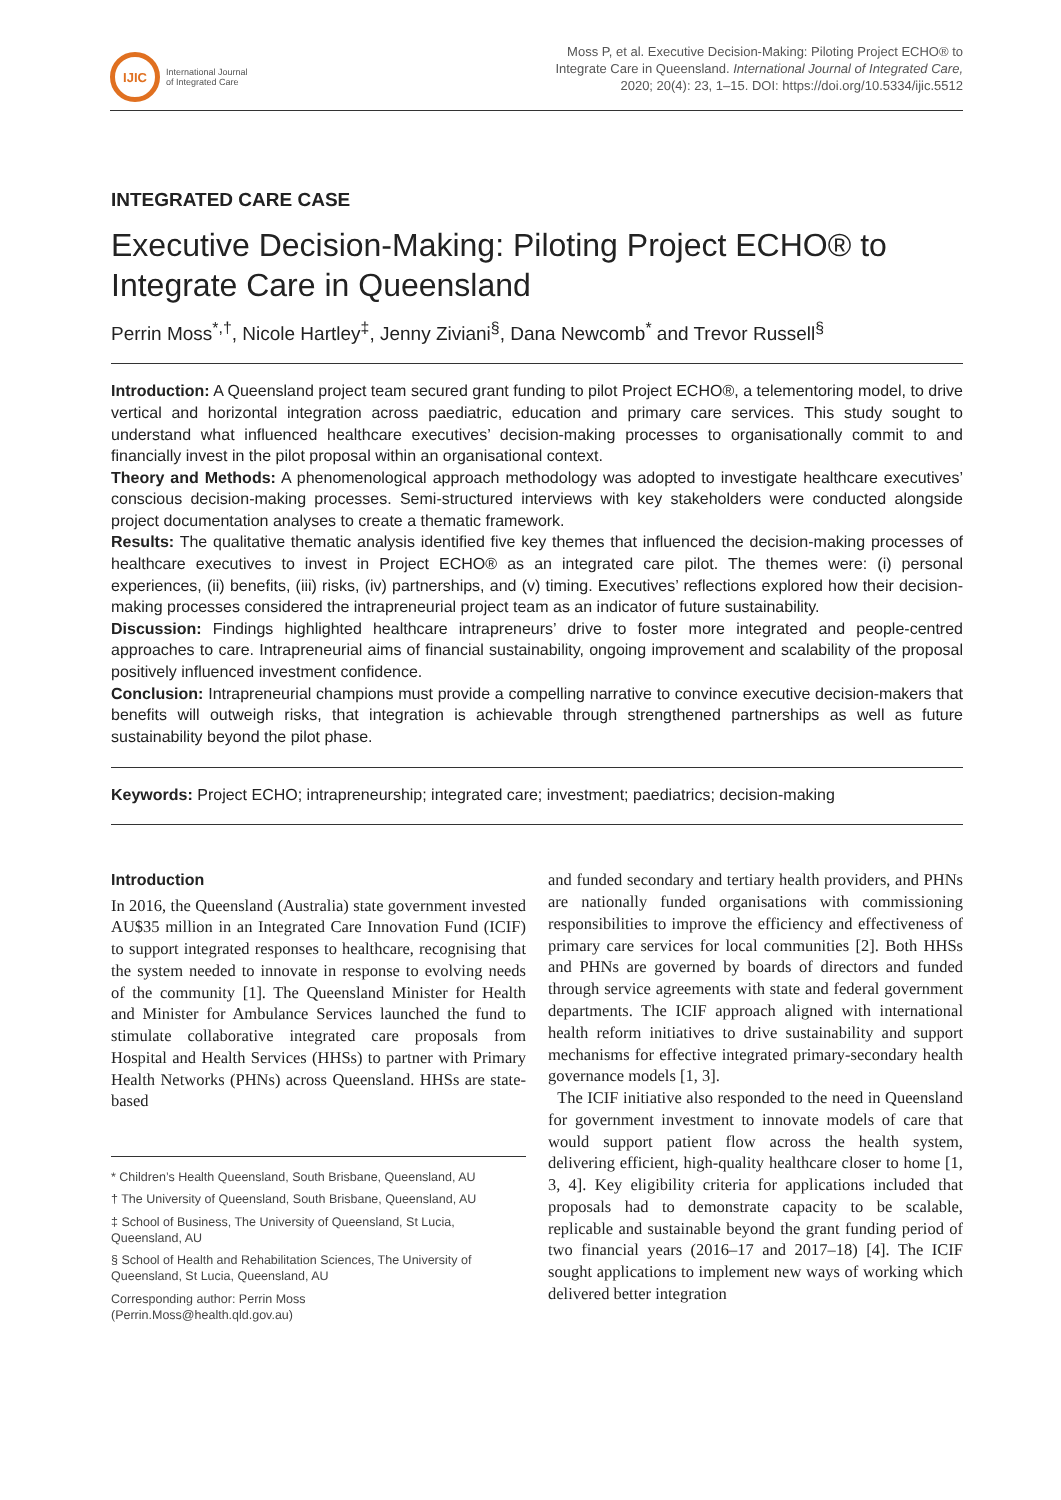IJIC
International Journal
of Integrated Care
Moss P, et al. Executive Decision-Making: Piloting Project ECHO® to Integrate Care in Queensland. International Journal of Integrated Care, 2020; 20(4): 23, 1–15. DOI: https://doi.org/10.5334/ijic.5512
INTEGRATED CARE CASE
Executive Decision-Making: Piloting Project ECHO® to Integrate Care in Queensland
Perrin Moss<sup>*,†</sup>, Nicole Hartley<sup>‡</sup>, Jenny Ziviani<sup>§</sup>, Dana Newcomb<sup>*</sup> and Trevor Russell<sup>§</sup>
Introduction: A Queensland project team secured grant funding to pilot Project ECHO®, a telementoring model, to drive vertical and horizontal integration across paediatric, education and primary care services. This study sought to understand what influenced healthcare executives’ decision-making processes to organisationally commit to and financially invest in the pilot proposal within an organisational context.
Theory and Methods: A phenomenological approach methodology was adopted to investigate healthcare executives’ conscious decision-making processes. Semi-structured interviews with key stakeholders were conducted alongside project documentation analyses to create a thematic framework.
Results: The qualitative thematic analysis identified five key themes that influenced the decision-making processes of healthcare executives to invest in Project ECHO® as an integrated care pilot. The themes were: (i) personal experiences, (ii) benefits, (iii) risks, (iv) partnerships, and (v) timing. Executives’ reflections explored how their decision-making processes considered the intrapreneurial project team as an indicator of future sustainability.
Discussion: Findings highlighted healthcare intrapreneurs’ drive to foster more integrated and people-centred approaches to care. Intrapreneurial aims of financial sustainability, ongoing improvement and scalability of the proposal positively influenced investment confidence.
Conclusion: Intrapreneurial champions must provide a compelling narrative to convince executive decision-makers that benefits will outweigh risks, that integration is achievable through strengthened partnerships as well as future sustainability beyond the pilot phase.
Keywords: Project ECHO; intrapreneurship; integrated care; investment; paediatrics; decision-making
Introduction
In 2016, the Queensland (Australia) state government invested AU$35 million in an Integrated Care Innovation Fund (ICIF) to support integrated responses to healthcare, recognising that the system needed to innovate in response to evolving needs of the community [1]. The Queensland Minister for Health and Minister for Ambulance Services launched the fund to stimulate collaborative integrated care proposals from Hospital and Health Services (HHSs) to partner with Primary Health Networks (PHNs) across Queensland. HHSs are state-based
* Children’s Health Queensland, South Brisbane, Queensland, AU
† The University of Queensland, South Brisbane, Queensland, AU
‡ School of Business, The University of Queensland, St Lucia, Queensland, AU
§ School of Health and Rehabilitation Sciences, The University of Queensland, St Lucia, Queensland, AU
Corresponding author: Perrin Moss
(Perrin.Moss@health.qld.gov.au)
and funded secondary and tertiary health providers, and PHNs are nationally funded organisations with commissioning responsibilities to improve the efficiency and effectiveness of primary care services for local communities [2]. Both HHSs and PHNs are governed by boards of directors and funded through service agreements with state and federal government departments. The ICIF approach aligned with international health reform initiatives to drive sustainability and support mechanisms for effective integrated primary-secondary health governance models [1, 3].
The ICIF initiative also responded to the need in Queensland for government investment to innovate models of care that would support patient flow across the health system, delivering efficient, high-quality healthcare closer to home [1, 3, 4]. Key eligibility criteria for applications included that proposals had to demonstrate capacity to be scalable, replicable and sustainable beyond the grant funding period of two financial years (2016–17 and 2017–18) [4]. The ICIF sought applications to implement new ways of working which delivered better integration